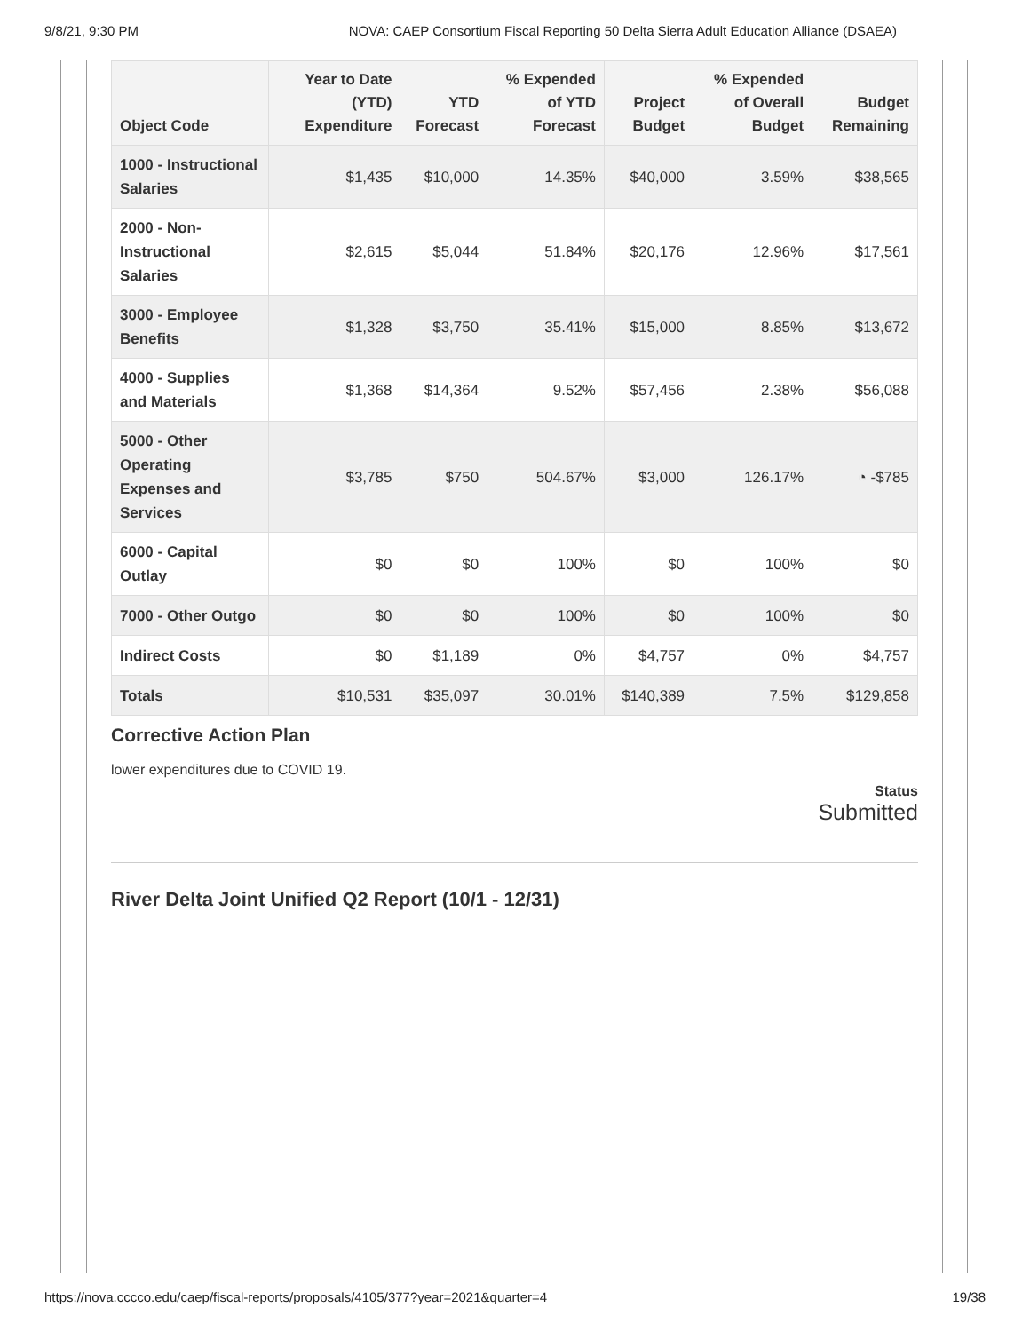9/8/21, 9:30 PM NOVA: CAEP Consortium Fiscal Reporting 50 Delta Sierra Adult Education Alliance (DSAEA)
| Object Code | Year to Date (YTD) Expenditure | YTD Forecast | % Expended of YTD Forecast | Project Budget | % Expended of Overall Budget | Budget Remaining |
| --- | --- | --- | --- | --- | --- | --- |
| 1000 - Instructional Salaries | $1,435 | $10,000 | 14.35% | $40,000 | 3.59% | $38,565 |
| 2000 - Non-Instructional Salaries | $2,615 | $5,044 | 51.84% | $20,176 | 12.96% | $17,561 |
| 3000 - Employee Benefits | $1,328 | $3,750 | 35.41% | $15,000 | 8.85% | $13,672 |
| 4000 - Supplies and Materials | $1,368 | $14,364 | 9.52% | $57,456 | 2.38% | $56,088 |
| 5000 - Other Operating Expenses and Services | $3,785 | $750 | 504.67% | $3,000 | 126.17% | ◔ -$785 |
| 6000 - Capital Outlay | $0 | $0 | 100% | $0 | 100% | $0 |
| 7000 - Other Outgo | $0 | $0 | 100% | $0 | 100% | $0 |
| Indirect Costs | $0 | $1,189 | 0% | $4,757 | 0% | $4,757 |
| Totals | $10,531 | $35,097 | 30.01% | $140,389 | 7.5% | $129,858 |
Corrective Action Plan
lower expenditures due to COVID 19.
Status
Submitted
River Delta Joint Unified Q2 Report (10/1 - 12/31)
https://nova.cccco.edu/caep/fiscal-reports/proposals/4105/377?year=2021&quarter=4 19/38